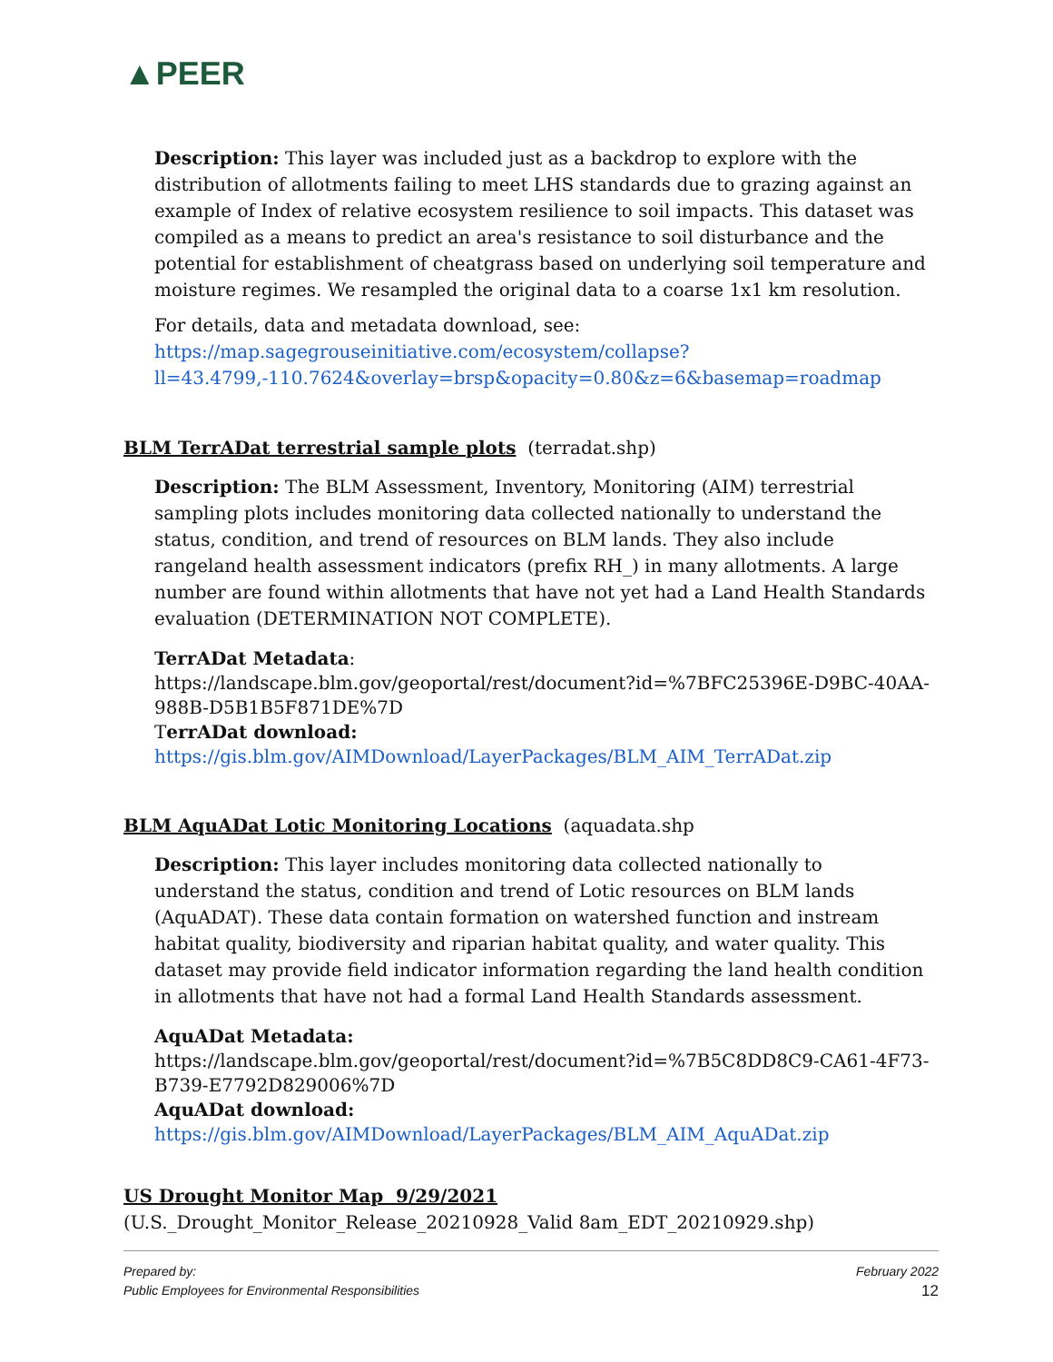▲PEER
Description: This layer was included just as a backdrop to explore with the distribution of allotments failing to meet LHS standards due to grazing against an example of Index of relative ecosystem resilience to soil impacts. This dataset was compiled as a means to predict an area's resistance to soil disturbance and the potential for establishment of cheatgrass based on underlying soil temperature and moisture regimes. We resampled the original data to a coarse 1x1 km resolution.
For details, data and metadata download, see:
https://map.sagegrouseinitiative.com/ecosystem/collapse?ll=43.4799,-110.7624&overlay=brsp&opacity=0.80&z=6&basemap=roadmap
BLM TerrADat terrestrial sample plots (terradat.shp)
Description: The BLM Assessment, Inventory, Monitoring (AIM) terrestrial sampling plots includes monitoring data collected nationally to understand the status, condition, and trend of resources on BLM lands. They also include rangeland health assessment indicators (prefix RH_) in many allotments. A large number are found within allotments that have not yet had a Land Health Standards evaluation (DETERMINATION NOT COMPLETE).
TerrADat Metadata:
https://landscape.blm.gov/geoportal/rest/document?id=%7BFC25396E-D9BC-40AA-988B-D5B1B5F871DE%7D
TerrADat download:
https://gis.blm.gov/AIMDownload/LayerPackages/BLM_AIM_TerrADat.zip
BLM AquADat Lotic Monitoring Locations (aquadata.shp
Description: This layer includes monitoring data collected nationally to understand the status, condition and trend of Lotic resources on BLM lands (AquADAT). These data contain formation on watershed function and instream habitat quality, biodiversity and riparian habitat quality, and water quality. This dataset may provide field indicator information regarding the land health condition in allotments that have not had a formal Land Health Standards assessment.
AquADat Metadata:
https://landscape.blm.gov/geoportal/rest/document?id=%7B5C8DD8C9-CA61-4F73-B739-E7792D829006%7D
AquADat download:
https://gis.blm.gov/AIMDownload/LayerPackages/BLM_AIM_AquADat.zip
US Drought Monitor Map 9/29/2021
(U.S._Drought_Monitor_Release_20210928_Valid 8am_EDT_20210929.shp)
Prepared by:
Public Employees for Environmental Responsibilities
February 2022
12